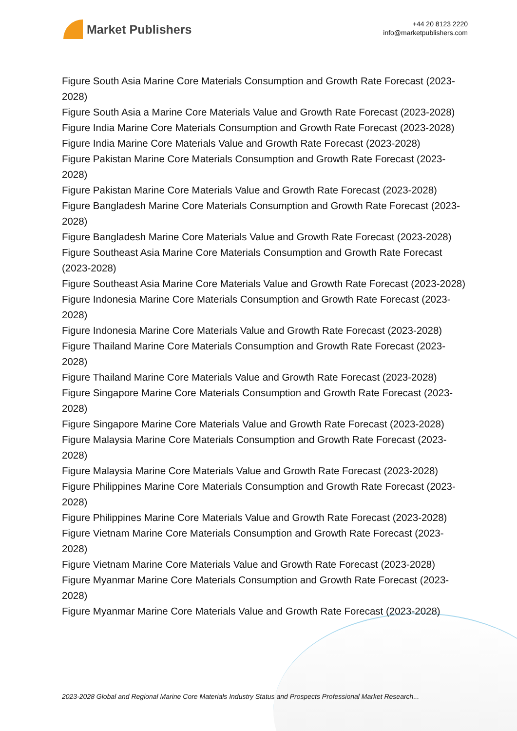Market Publishers
+44 20 8123 2220
info@marketpublishers.com
Figure South Asia Marine Core Materials Consumption and Growth Rate Forecast (2023-2028)
Figure South Asia a Marine Core Materials Value and Growth Rate Forecast (2023-2028)
Figure India Marine Core Materials Consumption and Growth Rate Forecast (2023-2028)
Figure India Marine Core Materials Value and Growth Rate Forecast (2023-2028)
Figure Pakistan Marine Core Materials Consumption and Growth Rate Forecast (2023-2028)
Figure Pakistan Marine Core Materials Value and Growth Rate Forecast (2023-2028)
Figure Bangladesh Marine Core Materials Consumption and Growth Rate Forecast (2023-2028)
Figure Bangladesh Marine Core Materials Value and Growth Rate Forecast (2023-2028)
Figure Southeast Asia Marine Core Materials Consumption and Growth Rate Forecast (2023-2028)
Figure Southeast Asia Marine Core Materials Value and Growth Rate Forecast (2023-2028)
Figure Indonesia Marine Core Materials Consumption and Growth Rate Forecast (2023-2028)
Figure Indonesia Marine Core Materials Value and Growth Rate Forecast (2023-2028)
Figure Thailand Marine Core Materials Consumption and Growth Rate Forecast (2023-2028)
Figure Thailand Marine Core Materials Value and Growth Rate Forecast (2023-2028)
Figure Singapore Marine Core Materials Consumption and Growth Rate Forecast (2023-2028)
Figure Singapore Marine Core Materials Value and Growth Rate Forecast (2023-2028)
Figure Malaysia Marine Core Materials Consumption and Growth Rate Forecast (2023-2028)
Figure Malaysia Marine Core Materials Value and Growth Rate Forecast (2023-2028)
Figure Philippines Marine Core Materials Consumption and Growth Rate Forecast (2023-2028)
Figure Philippines Marine Core Materials Value and Growth Rate Forecast (2023-2028)
Figure Vietnam Marine Core Materials Consumption and Growth Rate Forecast (2023-2028)
Figure Vietnam Marine Core Materials Value and Growth Rate Forecast (2023-2028)
Figure Myanmar Marine Core Materials Consumption and Growth Rate Forecast (2023-2028)
Figure Myanmar Marine Core Materials Value and Growth Rate Forecast (2023-2028)
2023-2028 Global and Regional Marine Core Materials Industry Status and Prospects Professional Market Research...